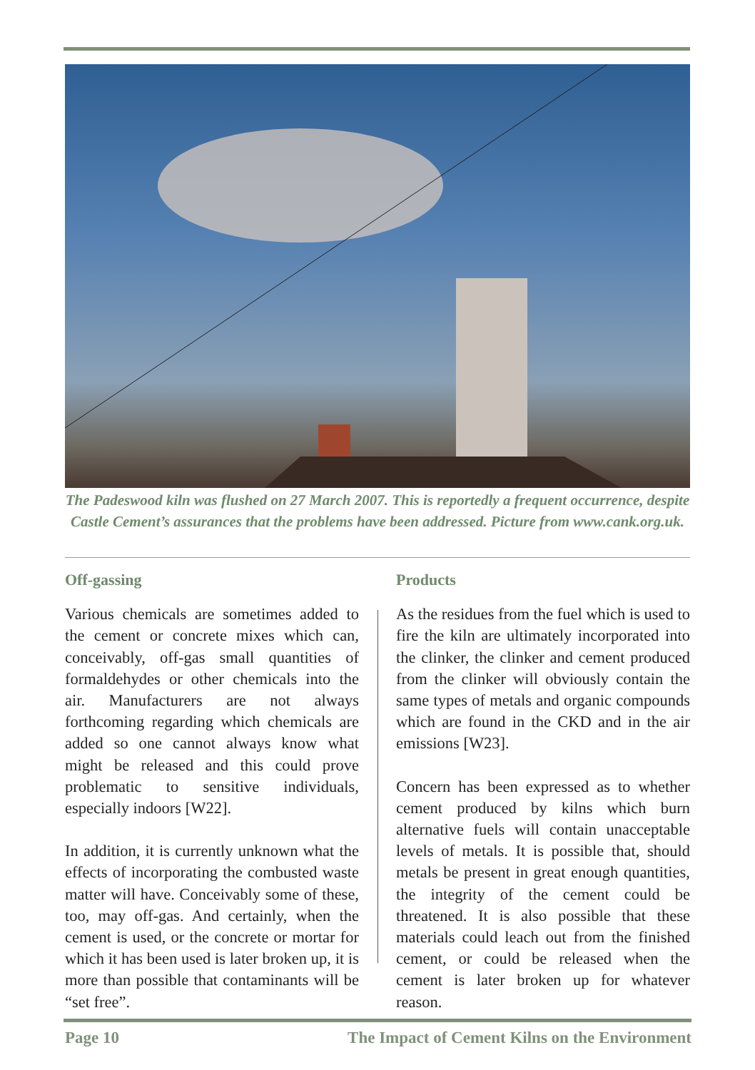The Padeswood kiln was flushed on 27 March 2007. This is reportedly a frequent occurrence, despite Castle Cement’s assurances that the problems have been addressed. Picture from www.cank.org.uk.
Off-gassing
Various chemicals are sometimes added to the cement or concrete mixes which can, conceivably, off-gas small quantities of formaldehydes or other chemicals into the air. Manufacturers are not always forthcoming regarding which chemicals are added so one cannot always know what might be released and this could prove problematic to sensitive individuals, especially indoors [W22].
In addition, it is currently unknown what the effects of incorporating the combusted waste matter will have. Conceivably some of these, too, may off-gas. And certainly, when the cement is used, or the concrete or mortar for which it has been used is later broken up, it is more than possible that contaminants will be “set free”.
Products
As the residues from the fuel which is used to fire the kiln are ultimately incorporated into the clinker, the clinker and cement produced from the clinker will obviously contain the same types of metals and organic compounds which are found in the CKD and in the air emissions [W23].
Concern has been expressed as to whether cement produced by kilns which burn alternative fuels will contain unacceptable levels of metals. It is possible that, should metals be present in great enough quantities, the integrity of the cement could be threatened. It is also possible that these materials could leach out from the finished cement, or could be released when the cement is later broken up for whatever reason.
Page 10 The Impact of Cement Kilns on the Environment